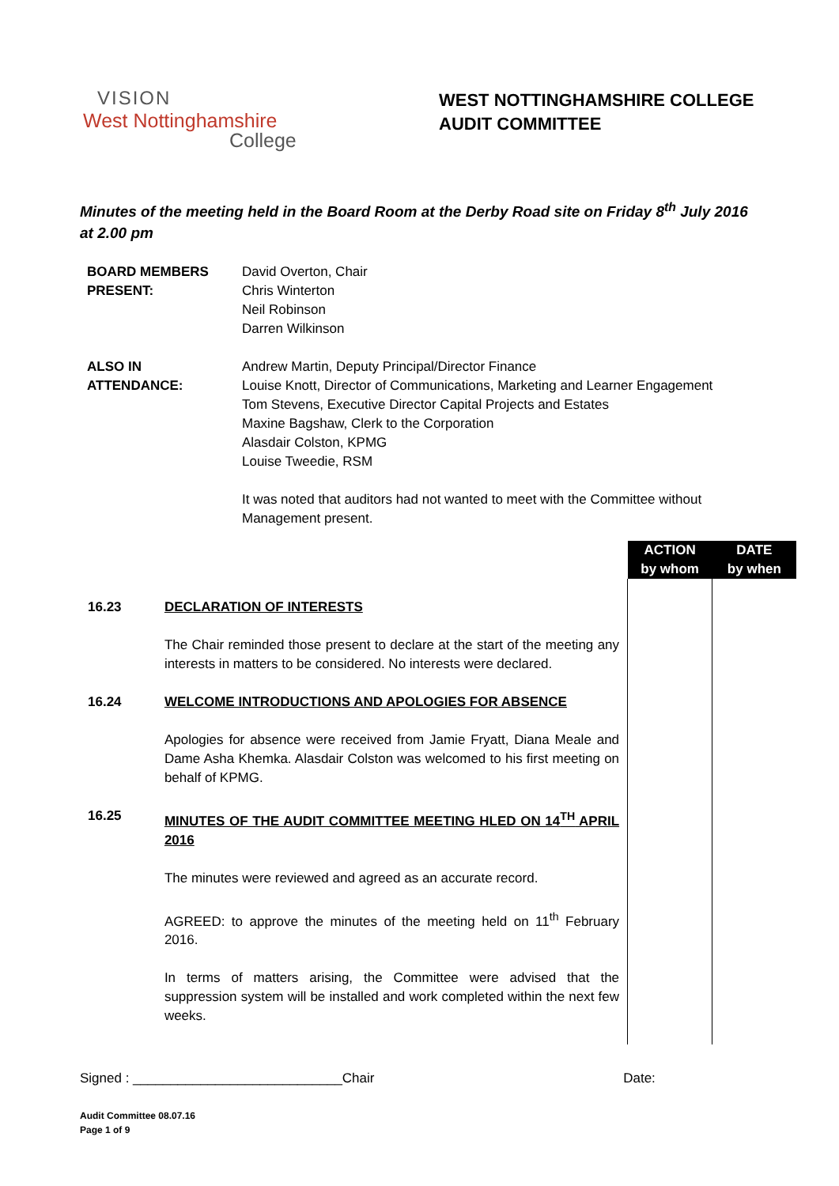VISION
West Nottinghamshire
College
WEST NOTTINGHAMSHIRE COLLEGE
AUDIT COMMITTEE
Minutes of the meeting held in the Board Room at the Derby Road site on Friday 8<sup>th</sup> July 2016 at 2.00 pm
| BOARD MEMBERS PRESENT: | David Overton, Chair Chris Winterton Neil Robinson Darren Wilkinson |
| ALSO IN ATTENDANCE: | Andrew Martin, Deputy Principal/Director Finance Louise Knott, Director of Communications, Marketing and Learner Engagement Tom Stevens, Executive Director Capital Projects and Estates Maxine Bagshaw, Clerk to the Corporation Alasdair Colston, KPMG Louise Tweedie, RSM It was noted that auditors had not wanted to meet with the Committee without Management present. |
| | | ACTION by whom | DATE by when |
| 16.23 | DECLARATION OF INTERESTS The Chair reminded those present to declare at the start of the meeting any interests in matters to be considered. No interests were declared. | | |
| 16.24 | WELCOME INTRODUCTIONS AND APOLOGIES FOR ABSENCE Apologies for absence were received from Jamie Fryatt, Diana Meale and Dame Asha Khemka. Alasdair Colston was welcomed to his first meeting on behalf of KPMG. | | |
| 16.25 | MINUTES OF THE AUDIT COMMITTEE MEETING HLED ON 14<sup>TH</sup> APRIL 2016 The minutes were reviewed and agreed as an accurate record. AGREED: to approve the minutes of the meeting held on 11<sup>th</sup> February 2016. In terms of matters arising, the Committee were advised that the suppression system will be installed and work completed within the next few weeks. | | |
Signed : ____________________________Chair Date:
Audit Committee 08.07.16
Page 1 of 9